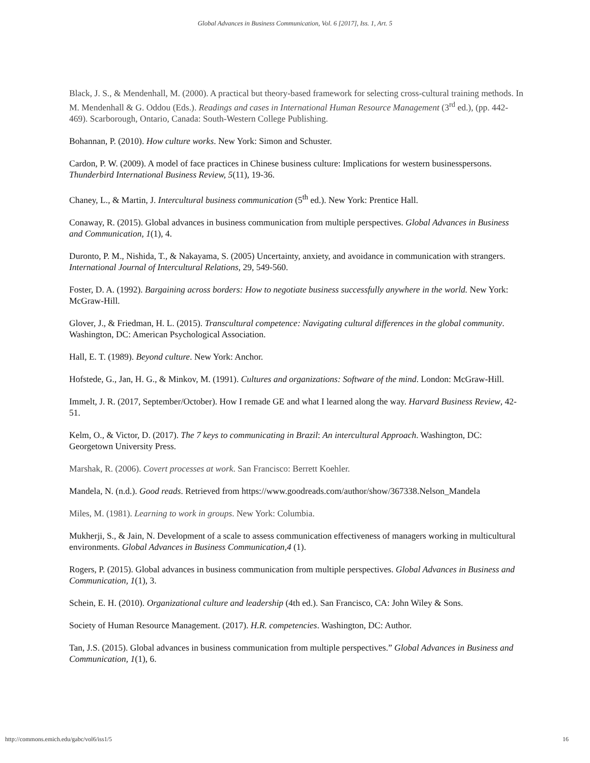Global Advances in Business Communication, Vol. 6 [2017], Iss. 1, Art. 5
Black, J. S., & Mendenhall, M. (2000). A practical but theory-based framework for selecting cross-cultural training methods. In M. Mendenhall & G. Oddou (Eds.). Readings and cases in International Human Resource Management (3<sup>rd</sup> ed.), (pp. 442-469). Scarborough, Ontario, Canada: South-Western College Publishing.
Bohannan, P. (2010). How culture works. New York: Simon and Schuster.
Cardon, P. W. (2009). A model of face practices in Chinese business culture: Implications for western businesspersons. Thunderbird International Business Review, 5(11), 19-36.
Chaney, L., & Martin, J. Intercultural business communication (5<sup>th</sup> ed.). New York: Prentice Hall.
Conaway, R. (2015). Global advances in business communication from multiple perspectives. Global Advances in Business and Communication, 1(1), 4.
Duronto, P. M., Nishida, T., & Nakayama, S. (2005) Uncertainty, anxiety, and avoidance in communication with strangers. International Journal of Intercultural Relations, 29, 549-560.
Foster, D. A. (1992). Bargaining across borders: How to negotiate business successfully anywhere in the world. New York: McGraw-Hill.
Glover, J., & Friedman, H. L. (2015). Transcultural competence: Navigating cultural differences in the global community. Washington, DC: American Psychological Association.
Hall, E. T. (1989). Beyond culture. New York: Anchor.
Hofstede, G., Jan, H. G., & Minkov, M. (1991). Cultures and organizations: Software of the mind. London: McGraw-Hill.
Immelt, J. R. (2017, September/October). How I remade GE and what I learned along the way. Harvard Business Review, 42-51.
Kelm, O., & Victor, D. (2017). The 7 keys to communicating in Brazil: An intercultural Approach. Washington, DC: Georgetown University Press.
Marshak, R. (2006). Covert processes at work. San Francisco: Berrett Koehler.
Mandela, N. (n.d.). Good reads. Retrieved from https://www.goodreads.com/author/show/367338.Nelson_Mandela
Miles, M. (1981). Learning to work in groups. New York: Columbia.
Mukherji, S., & Jain, N. Development of a scale to assess communication effectiveness of managers working in multicultural environments. Global Advances in Business Communication,4 (1).
Rogers, P. (2015). Global advances in business communication from multiple perspectives. Global Advances in Business and Communication, 1(1), 3.
Schein, E. H. (2010). Organizational culture and leadership (4th ed.). San Francisco, CA: John Wiley & Sons.
Society of Human Resource Management. (2017). H.R. competencies. Washington, DC: Author.
Tan, J.S. (2015). Global advances in business communication from multiple perspectives.” Global Advances in Business and Communication, 1(1), 6.
http://commons.emich.edu/gabc/vol6/iss1/5 16